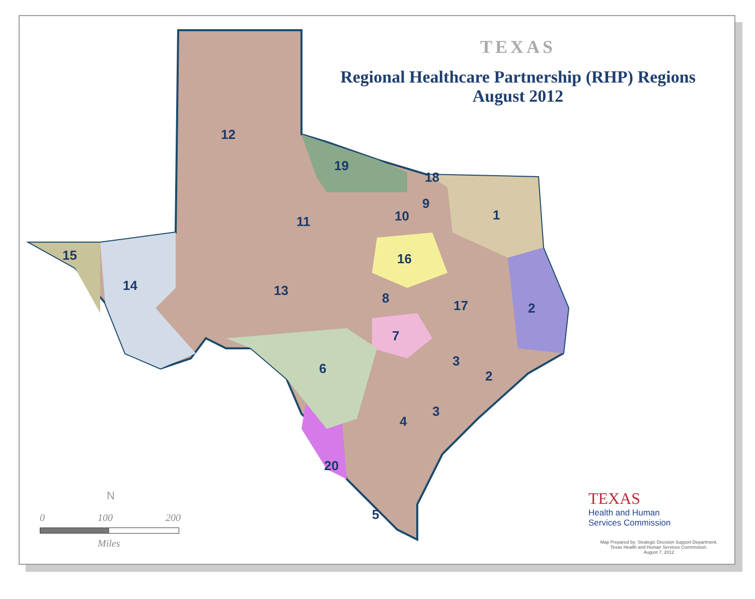TEXAS
Regional Healthcare Partnership (RHP) Regions
August 2012
15
14
12
13
11
19
10
9
18
1
16
8 17 2
7
3
2
6
4
3
20
5
N
0 100 200
Miles
TEXAS
Health and Human
Services Commission
Map Prepared by: Strategic Decision Support Department,
Texas Health and Human Services Commission.
August 7, 2012